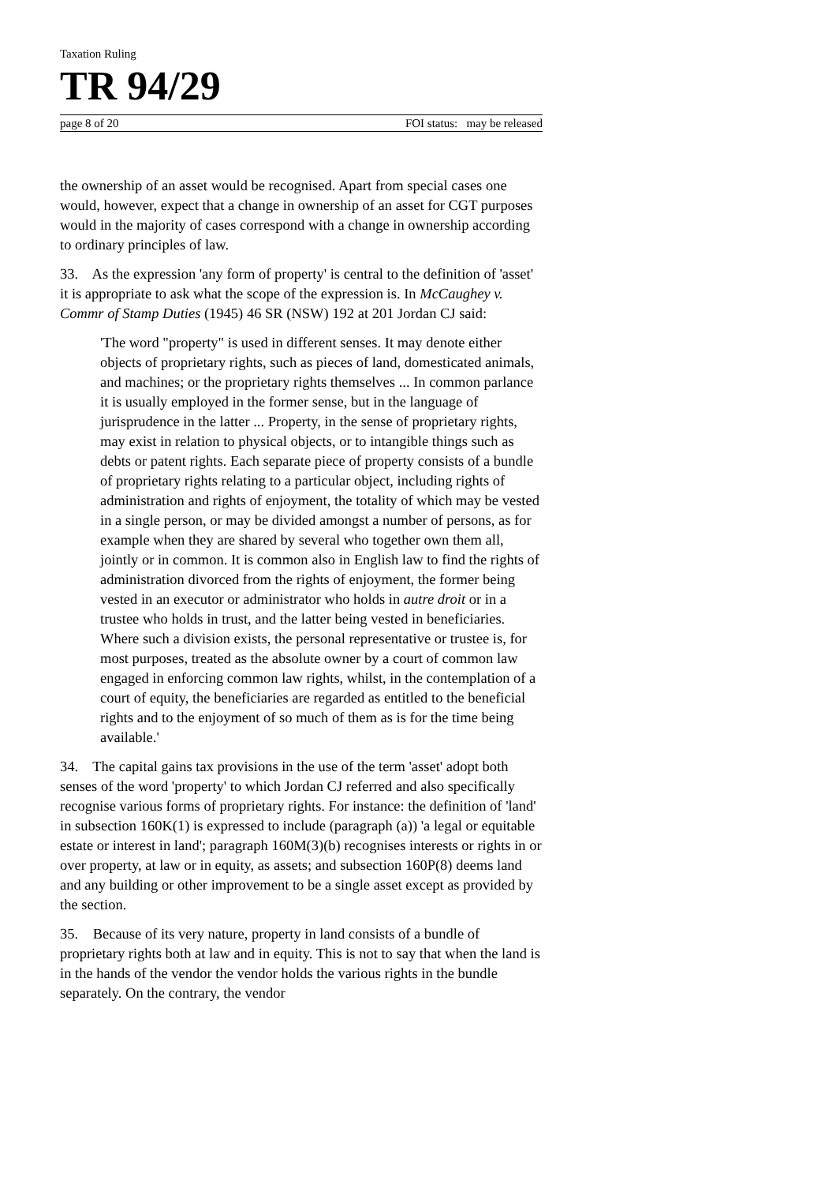Taxation Ruling
TR 94/29
page 8 of 20 FOI status: may be released
the ownership of an asset would be recognised. Apart from special cases one would, however, expect that a change in ownership of an asset for CGT purposes would in the majority of cases correspond with a change in ownership according to ordinary principles of law.
33. As the expression 'any form of property' is central to the definition of 'asset' it is appropriate to ask what the scope of the expression is. In McCaughey v. Commr of Stamp Duties (1945) 46 SR (NSW) 192 at 201 Jordan CJ said:
'The word "property" is used in different senses. It may denote either objects of proprietary rights, such as pieces of land, domesticated animals, and machines; or the proprietary rights themselves ... In common parlance it is usually employed in the former sense, but in the language of jurisprudence in the latter ... Property, in the sense of proprietary rights, may exist in relation to physical objects, or to intangible things such as debts or patent rights. Each separate piece of property consists of a bundle of proprietary rights relating to a particular object, including rights of administration and rights of enjoyment, the totality of which may be vested in a single person, or may be divided amongst a number of persons, as for example when they are shared by several who together own them all, jointly or in common. It is common also in English law to find the rights of administration divorced from the rights of enjoyment, the former being vested in an executor or administrator who holds in autre droit or in a trustee who holds in trust, and the latter being vested in beneficiaries. Where such a division exists, the personal representative or trustee is, for most purposes, treated as the absolute owner by a court of common law engaged in enforcing common law rights, whilst, in the contemplation of a court of equity, the beneficiaries are regarded as entitled to the beneficial rights and to the enjoyment of so much of them as is for the time being available.'
34. The capital gains tax provisions in the use of the term 'asset' adopt both senses of the word 'property' to which Jordan CJ referred and also specifically recognise various forms of proprietary rights. For instance: the definition of 'land' in subsection 160K(1) is expressed to include (paragraph (a)) 'a legal or equitable estate or interest in land'; paragraph 160M(3)(b) recognises interests or rights in or over property, at law or in equity, as assets; and subsection 160P(8) deems land and any building or other improvement to be a single asset except as provided by the section.
35. Because of its very nature, property in land consists of a bundle of proprietary rights both at law and in equity. This is not to say that when the land is in the hands of the vendor the vendor holds the various rights in the bundle separately. On the contrary, the vendor